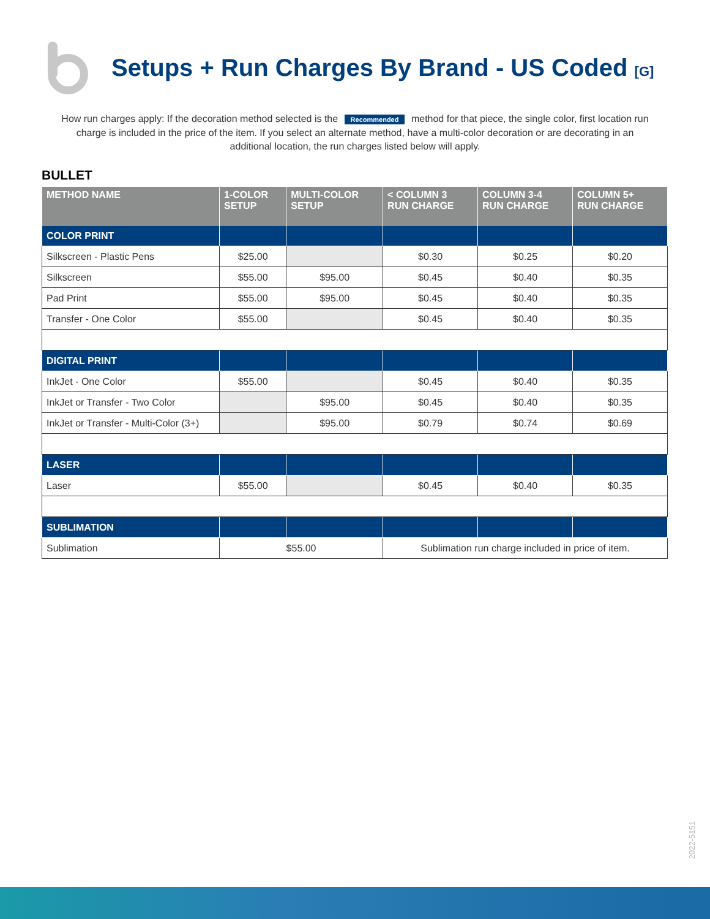Setups + Run Charges By Brand - US Coded [G]
How run charges apply: If the decoration method selected is the Recommended method for that piece, the single color, first location run charge is included in the price of the item. If you select an alternate method, have a multi-color decoration or are decorating in an additional location, the run charges listed below will apply.
BULLET
| METHOD NAME | 1-COLOR SETUP | MULTI-COLOR SETUP | < COLUMN 3 RUN CHARGE | COLUMN 3-4 RUN CHARGE | COLUMN 5+ RUN CHARGE |
| --- | --- | --- | --- | --- | --- |
| COLOR PRINT | | | | | |
| Silkscreen - Plastic Pens | $25.00 | | $0.30 | $0.25 | $0.20 |
| Silkscreen | $55.00 | $95.00 | $0.45 | $0.40 | $0.35 |
| Pad Print | $55.00 | $95.00 | $0.45 | $0.40 | $0.35 |
| Transfer - One Color | $55.00 | | $0.45 | $0.40 | $0.35 |
| DIGITAL PRINT | | | | | |
| InkJet - One Color | $55.00 | | $0.45 | $0.40 | $0.35 |
| InkJet or Transfer - Two Color | | $95.00 | $0.45 | $0.40 | $0.35 |
| InkJet or Transfer - Multi-Color (3+) | | $95.00 | $0.79 | $0.74 | $0.69 |
| LASER | | | | | |
| Laser | $55.00 | | $0.45 | $0.40 | $0.35 |
| SUBLIMATION | | | | | |
| Sublimation | $55.00 | | Sublimation run charge included in price of item. | | |
2022-5151